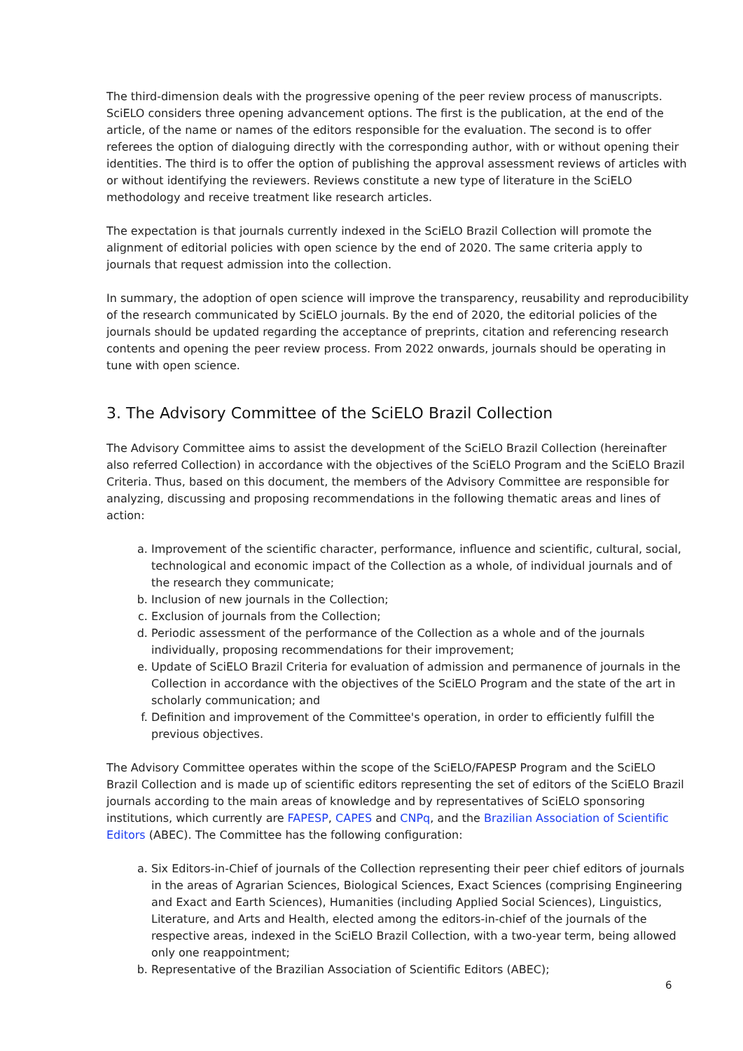The third-dimension deals with the progressive opening of the peer review process of manuscripts. SciELO considers three opening advancement options. The first is the publication, at the end of the article, of the name or names of the editors responsible for the evaluation. The second is to offer referees the option of dialoguing directly with the corresponding author, with or without opening their identities. The third is to offer the option of publishing the approval assessment reviews of articles with or without identifying the reviewers. Reviews constitute a new type of literature in the SciELO methodology and receive treatment like research articles.
The expectation is that journals currently indexed in the SciELO Brazil Collection will promote the alignment of editorial policies with open science by the end of 2020. The same criteria apply to journals that request admission into the collection.
In summary, the adoption of open science will improve the transparency, reusability and reproducibility of the research communicated by SciELO journals. By the end of 2020, the editorial policies of the journals should be updated regarding the acceptance of preprints, citation and referencing research contents and opening the peer review process. From 2022 onwards, journals should be operating in tune with open science.
3. The Advisory Committee of the SciELO Brazil Collection
The Advisory Committee aims to assist the development of the SciELO Brazil Collection (hereinafter also referred Collection) in accordance with the objectives of the SciELO Program and the SciELO Brazil Criteria. Thus, based on this document, the members of the Advisory Committee are responsible for analyzing, discussing and proposing recommendations in the following thematic areas and lines of action:
a. Improvement of the scientific character, performance, influence and scientific, cultural, social, technological and economic impact of the Collection as a whole, of individual journals and of the research they communicate;
b. Inclusion of new journals in the Collection;
c. Exclusion of journals from the Collection;
d. Periodic assessment of the performance of the Collection as a whole and of the journals individually, proposing recommendations for their improvement;
e. Update of SciELO Brazil Criteria for evaluation of admission and permanence of journals in the Collection in accordance with the objectives of the SciELO Program and the state of the art in scholarly communication; and
f. Definition and improvement of the Committee's operation, in order to efficiently fulfill the previous objectives.
The Advisory Committee operates within the scope of the SciELO/FAPESP Program and the SciELO Brazil Collection and is made up of scientific editors representing the set of editors of the SciELO Brazil journals according to the main areas of knowledge and by representatives of SciELO sponsoring institutions, which currently are FAPESP, CAPES and CNPq, and the Brazilian Association of Scientific Editors (ABEC). The Committee has the following configuration:
a. Six Editors-in-Chief of journals of the Collection representing their peer chief editors of journals in the areas of Agrarian Sciences, Biological Sciences, Exact Sciences (comprising Engineering and Exact and Earth Sciences), Humanities (including Applied Social Sciences), Linguistics, Literature, and Arts and Health, elected among the editors-in-chief of the journals of the respective areas, indexed in the SciELO Brazil Collection, with a two-year term, being allowed only one reappointment;
b. Representative of the Brazilian Association of Scientific Editors (ABEC);
6